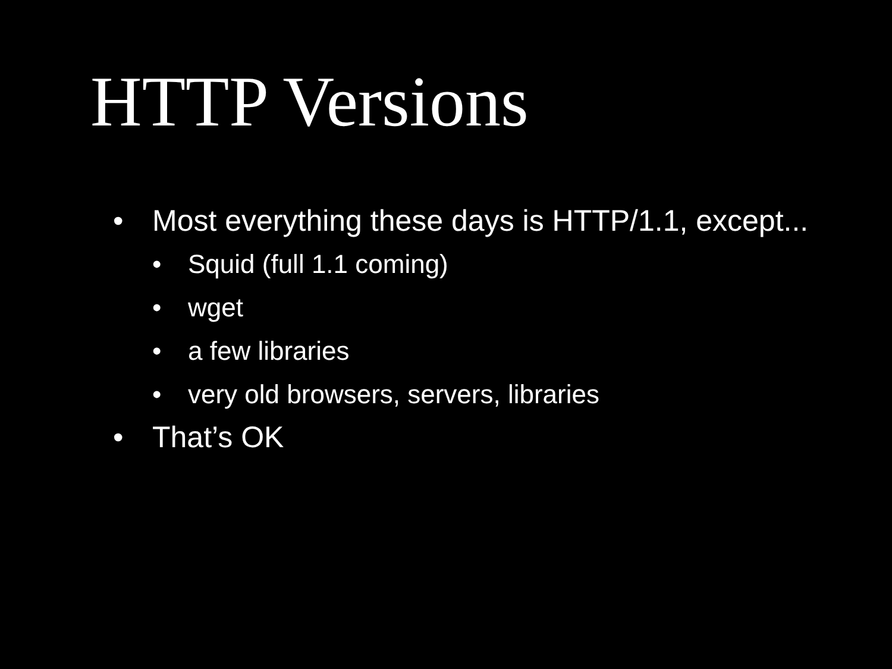HTTP Versions
• Most everything these days is HTTP/1.1, except...
• Squid (full 1.1 coming)
• wget
• a few libraries
• very old browsers, servers, libraries
• That’s OK